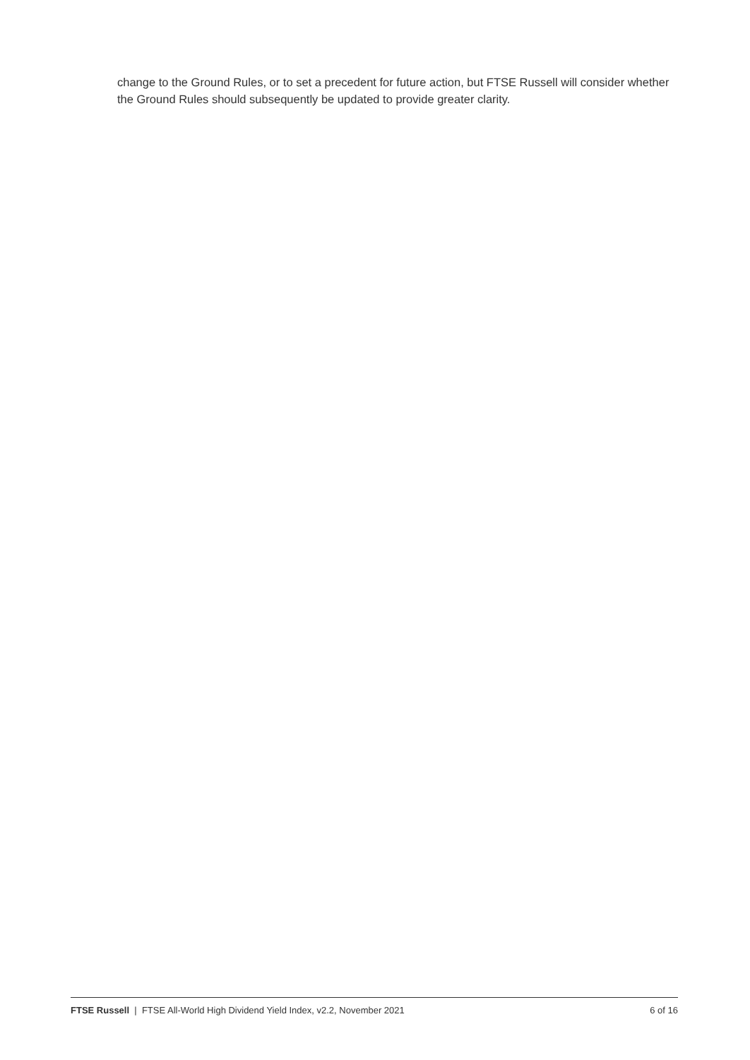change to the Ground Rules, or to set a precedent for future action, but FTSE Russell will consider whether the Ground Rules should subsequently be updated to provide greater clarity.
FTSE Russell | FTSE All-World High Dividend Yield Index, v2.2, November 2021 6 of 16